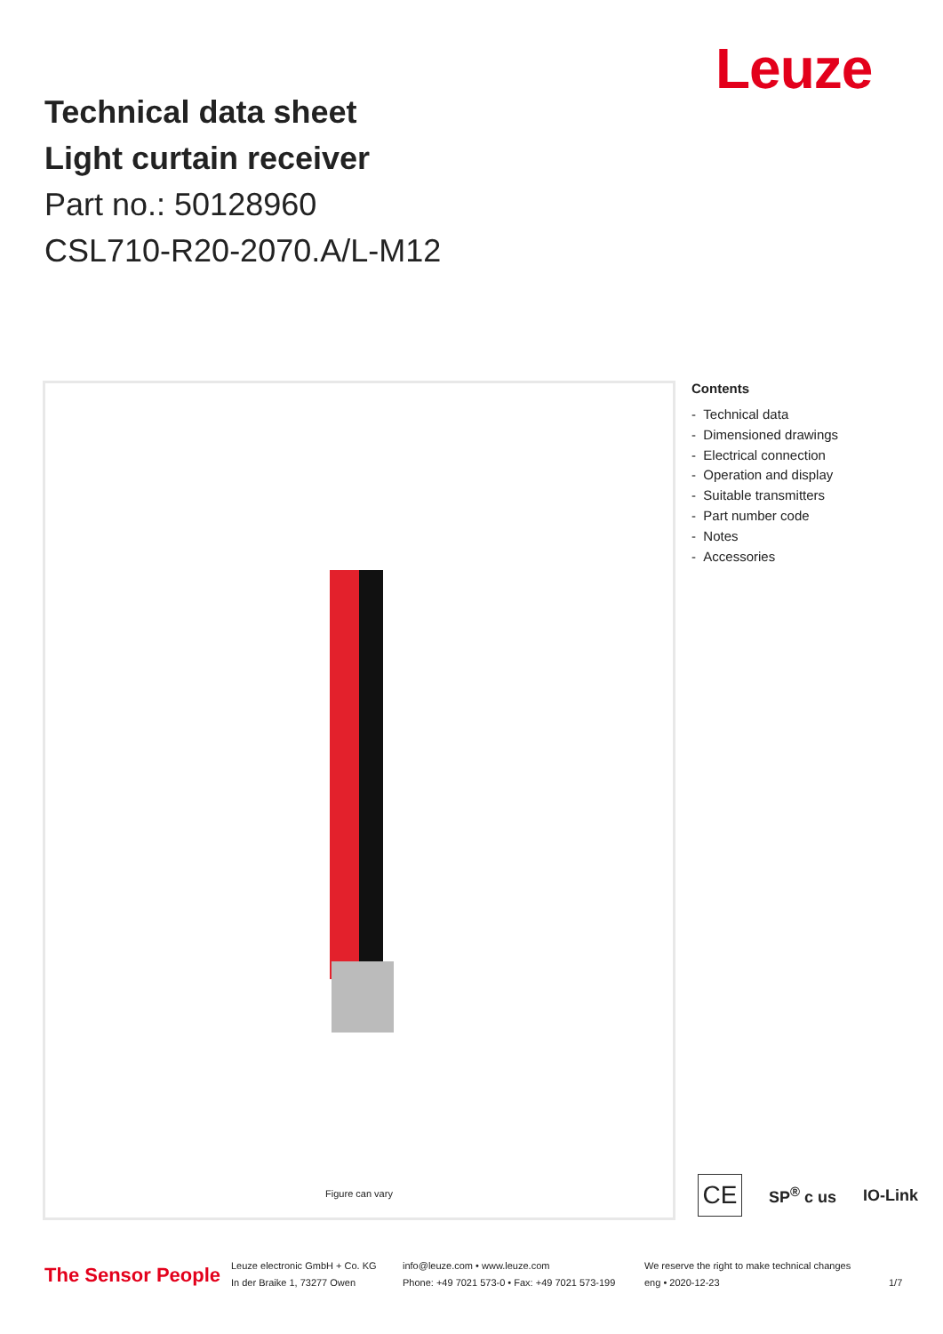Leuze
Technical data sheet
Light curtain receiver
Part no.: 50128960
CSL710-R20-2070.A/L-M12
Figure can vary
Contents
- Technical data
- Dimensioned drawings
- Electrical connection
- Operation and display
- Suitable transmitters
- Part number code
- Notes
- Accessories
CE
SP<sup>®</sup> c us IO-Link
The Sensor People
Leuze electronic GmbH + Co. KG
In der Braike 1, 73277 Owen
info@leuze.com • www.leuze.com
Phone: +49 7021 573-0 • Fax: +49 7021 573-199
We reserve the right to make technical changes
eng • 2020-12-23
1/7